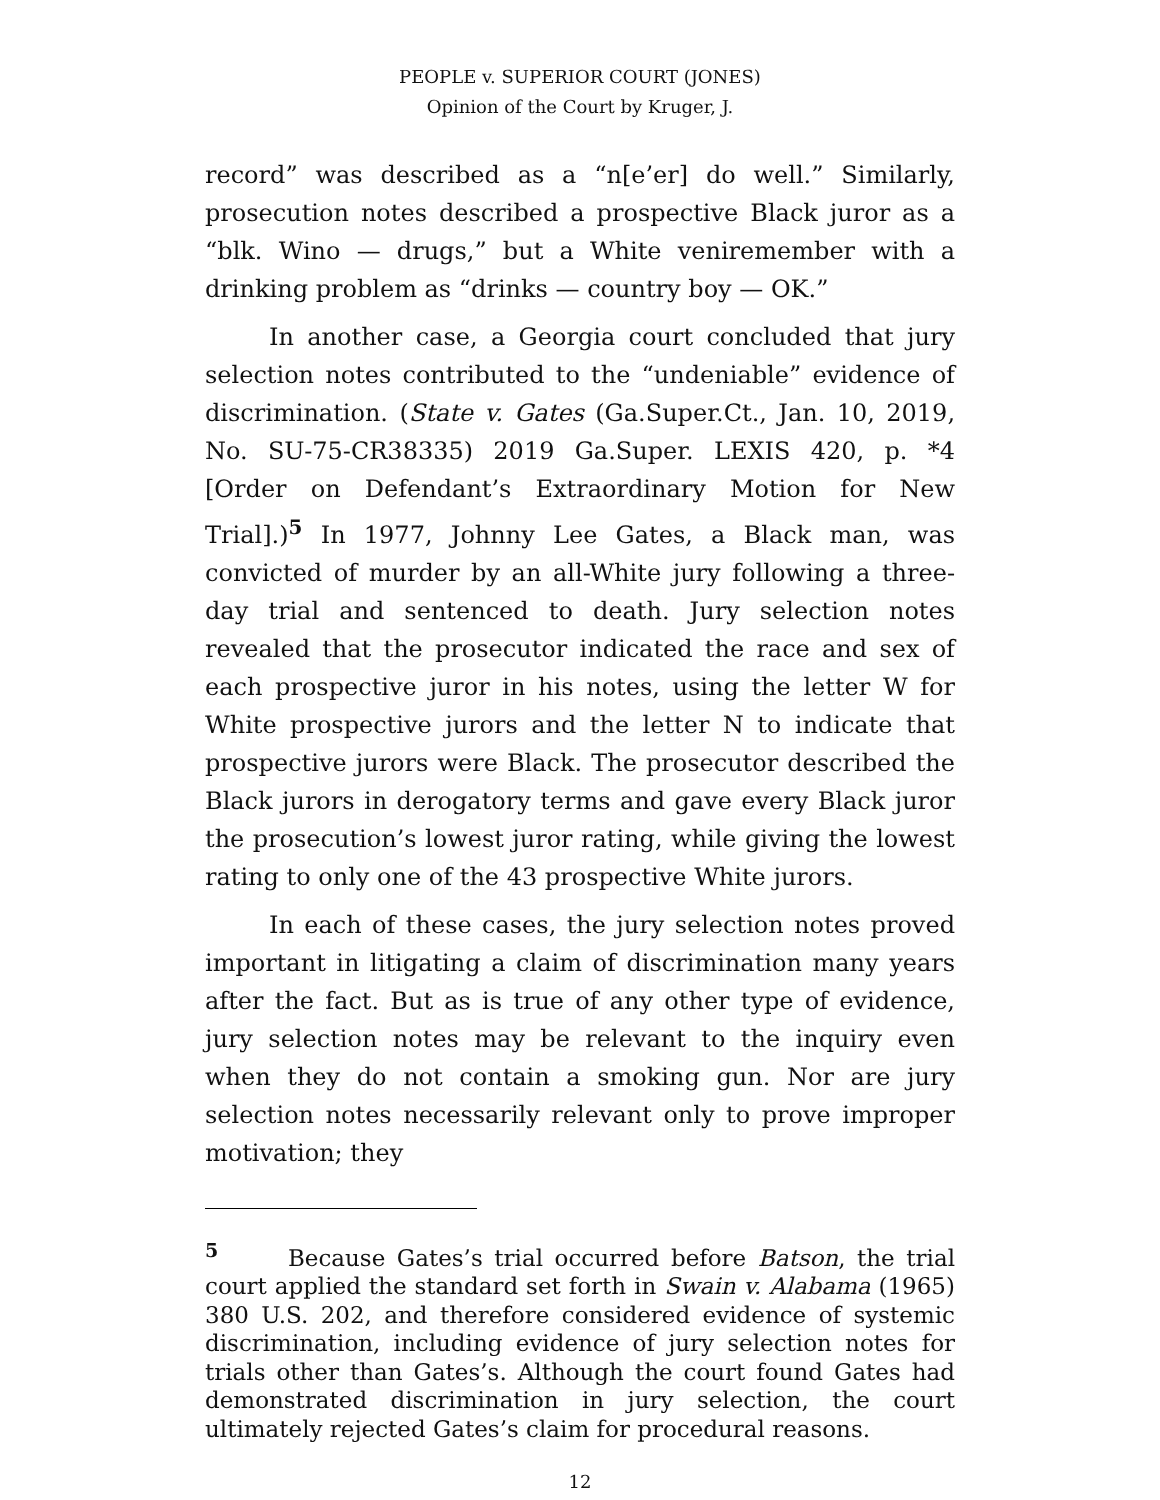PEOPLE v. SUPERIOR COURT (JONES)
Opinion of the Court by Kruger, J.
record” was described as a “n[e’er] do well.” Similarly, prosecution notes described a prospective Black juror as a “blk. Wino — drugs,” but a White veniremember with a drinking problem as “drinks — country boy — OK.”
In another case, a Georgia court concluded that jury selection notes contributed to the “undeniable” evidence of discrimination. (State v. Gates (Ga.Super.Ct., Jan. 10, 2019, No. SU-75-CR38335) 2019 Ga.Super. LEXIS 420, p. *4 [Order on Defendant’s Extraordinary Motion for New Trial].)<sup>5</sup> In 1977, Johnny Lee Gates, a Black man, was convicted of murder by an all-White jury following a three-day trial and sentenced to death. Jury selection notes revealed that the prosecutor indicated the race and sex of each prospective juror in his notes, using the letter W for White prospective jurors and the letter N to indicate that prospective jurors were Black. The prosecutor described the Black jurors in derogatory terms and gave every Black juror the prosecution’s lowest juror rating, while giving the lowest rating to only one of the 43 prospective White jurors.
In each of these cases, the jury selection notes proved important in litigating a claim of discrimination many years after the fact. But as is true of any other type of evidence, jury selection notes may be relevant to the inquiry even when they do not contain a smoking gun. Nor are jury selection notes necessarily relevant only to prove improper motivation; they
<sup>5</sup> Because Gates’s trial occurred before Batson, the trial court applied the standard set forth in Swain v. Alabama (1965) 380 U.S. 202, and therefore considered evidence of systemic discrimination, including evidence of jury selection notes for trials other than Gates’s. Although the court found Gates had demonstrated discrimination in jury selection, the court ultimately rejected Gates’s claim for procedural reasons.
12